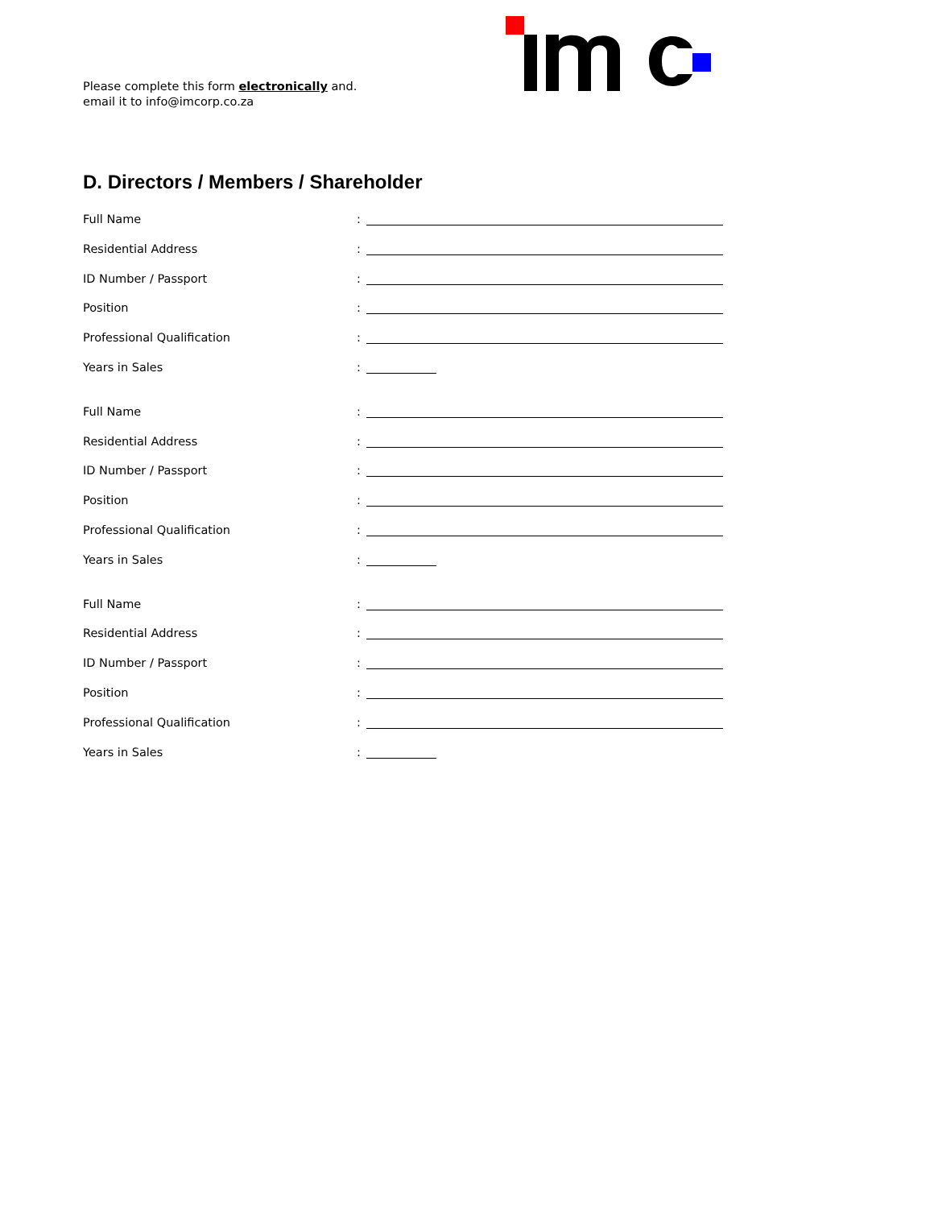Please complete this form electronically and.
email it to info@imcorp.co.za
D. Directors / Members / Shareholder
Full Name:
Residential Address:
ID Number / Passport:
Position:
Professional Qualification:
Years in Sales:
Full Name:
Residential Address:
ID Number / Passport:
Position:
Professional Qualification:
Years in Sales:
Full Name:
Residential Address:
ID Number / Passport:
Position:
Professional Qualification:
Years in Sales: